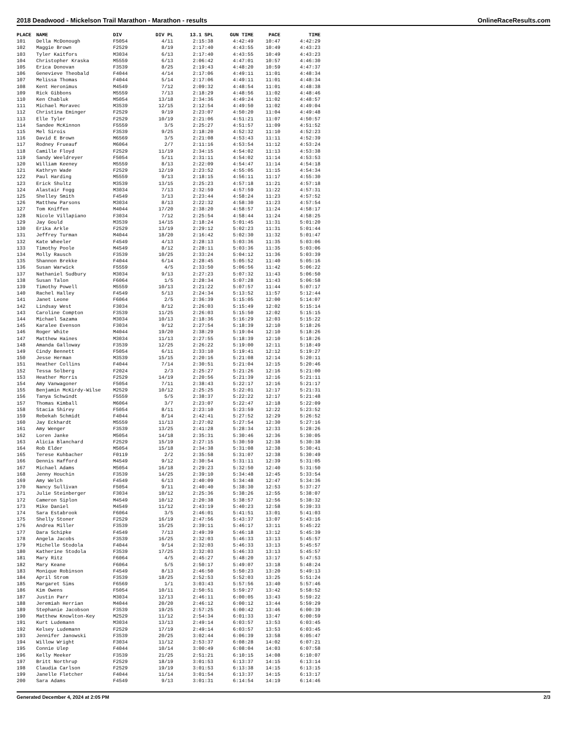2018 Deadwood - Mickelson Trail Marathon - Marathon - results OnlineRaceResults.com
| PLACE | NAME | DIV | DIV PL | 13.1 SPL | GUN TIME | PACE | TIME |
| --- | --- | --- | --- | --- | --- | --- | --- |
| 101 | Della McDonough | F5054 | 4/11 | 2:15:38 | 4:42:49 | 10:47 | 4:42:29 |
| 102 | Maggie Brown | F2529 | 8/19 | 2:17:40 | 4:43:55 | 10:49 | 4:43:23 |
| 103 | Tyler Kaitfors | M3034 | 6/13 | 2:17:40 | 4:43:55 | 10:49 | 4:43:23 |
| 104 | Christopher Kraska | M5559 | 6/13 | 2:06:42 | 4:47:01 | 10:57 | 4:46:30 |
| 105 | Erica Donovan | F3539 | 8/25 | 2:19:43 | 4:48:20 | 10:59 | 4:47:37 |
| 106 | Genevieve Theobald | F4044 | 4/14 | 2:17:06 | 4:49:11 | 11:01 | 4:48:34 |
| 107 | Melissa Thomas | F4044 | 5/14 | 2:17:06 | 4:49:11 | 11:01 | 4:48:34 |
| 108 | Kent Heronimus | M4549 | 7/12 | 2:09:32 | 4:48:54 | 11:01 | 4:48:38 |
| 109 | Rick Gibbons | M5559 | 7/13 | 2:18:29 | 4:48:56 | 11:02 | 4:48:46 |
| 110 | Ken Chabluk | M5054 | 13/18 | 2:34:36 | 4:49:24 | 11:02 | 4:48:57 |
| 111 | Michael Moravec | M3539 | 12/15 | 2:12:54 | 4:49:50 | 11:02 | 4:49:04 |
| 112 | Christina Eminger | F2529 | 9/19 | 2:23:07 | 4:50:20 | 11:04 | 4:49:48 |
| 113 | Elle Tyler | F2529 | 10/19 | 2:21:06 | 4:51:21 | 11:07 | 4:50:57 |
| 114 | Sandee McKinnon | F5559 | 3/5 | 2:25:27 | 4:51:57 | 11:09 | 4:51:52 |
| 115 | Mel Sirois | F3539 | 9/25 | 2:18:20 | 4:52:32 | 11:10 | 4:52:23 |
| 116 | David E Brown | M6569 | 3/5 | 2:21:08 | 4:53:43 | 11:11 | 4:52:39 |
| 117 | Rodney Frueauf | M6064 | 2/7 | 2:11:16 | 4:53:54 | 11:12 | 4:53:24 |
| 118 | Camille Floyd | F2529 | 11/19 | 2:34:15 | 4:54:02 | 11:13 | 4:53:38 |
| 119 | Sandy Weeldreyer | F5054 | 5/11 | 2:31:11 | 4:54:02 | 11:14 | 4:53:53 |
| 120 | William Keeney | M5559 | 8/13 | 2:22:09 | 4:54:47 | 11:14 | 4:54:18 |
| 121 | Kathryn Wade | F2529 | 12/19 | 2:23:52 | 4:55:05 | 11:15 | 4:54:34 |
| 122 | Paul Harding | M5559 | 9/13 | 2:18:15 | 4:56:11 | 11:17 | 4:55:30 |
| 123 | Erick Shultz | M3539 | 13/15 | 2:25:23 | 4:57:18 | 11:21 | 4:57:18 |
| 124 | Alastair Fogg | M3034 | 7/13 | 2:32:59 | 4:57:59 | 11:22 | 4:57:31 |
| 125 | Shelley Smith | F4549 | 3/13 | 2:23:44 | 4:58:24 | 11:23 | 4:57:52 |
| 126 | Matthew Parsons | M3034 | 8/13 | 2:22:32 | 4:58:30 | 11:23 | 4:57:54 |
| 127 | Tom Kniffen | M4044 | 17/20 | 2:38:20 | 4:58:57 | 11:24 | 4:58:17 |
| 128 | Nicole Villapiano | F3034 | 7/12 | 2:25:54 | 4:58:44 | 11:24 | 4:58:25 |
| 129 | Jay Gould | M3539 | 14/15 | 2:18:24 | 5:01:45 | 11:31 | 5:01:20 |
| 130 | Erika Arkle | F2529 | 13/19 | 2:29:12 | 5:02:23 | 11:31 | 5:01:44 |
| 131 | Jeffrey Turman | M4044 | 18/20 | 2:16:42 | 5:02:30 | 11:32 | 5:01:47 |
| 132 | Kate Wheeler | F4549 | 4/13 | 2:28:13 | 5:03:36 | 11:35 | 5:03:06 |
| 133 | Timothy Poole | M4549 | 8/12 | 2:28:11 | 5:03:36 | 11:35 | 5:03:06 |
| 134 | Molly Rausch | F3539 | 10/25 | 2:33:24 | 5:04:12 | 11:36 | 5:03:39 |
| 135 | Shannon Brekke | F4044 | 6/14 | 2:28:45 | 5:05:52 | 11:40 | 5:05:16 |
| 136 | Susan Warwick | F5559 | 4/5 | 2:33:50 | 5:06:56 | 11:42 | 5:06:22 |
| 137 | Nathaniel Sudbury | M3034 | 9/13 | 2:27:23 | 5:07:32 | 11:43 | 5:06:50 |
| 138 | Susan Talon | F6064 | 1/5 | 2:28:34 | 5:07:28 | 11:43 | 5:06:58 |
| 139 | Timothy Powell | M5559 | 10/13 | 2:21:22 | 5:07:57 | 11:44 | 5:07:17 |
| 140 | Rachel Halley | F4549 | 5/13 | 2:24:34 | 5:13:52 | 11:57 | 5:12:44 |
| 141 | Janet Leone | F6064 | 2/5 | 2:36:39 | 5:15:05 | 12:00 | 5:14:07 |
| 142 | Lindsay West | F3034 | 8/12 | 2:26:03 | 5:15:49 | 12:02 | 5:15:14 |
| 143 | Caroline Compton | F3539 | 11/25 | 2:26:03 | 5:15:50 | 12:02 | 5:15:15 |
| 144 | Michael Sazama | M3034 | 10/13 | 2:18:36 | 5:16:29 | 12:03 | 5:15:22 |
| 145 | Karalee Evenson | F3034 | 9/12 | 2:27:54 | 5:18:39 | 12:10 | 5:18:26 |
| 146 | Roger White | M4044 | 19/20 | 2:38:29 | 5:19:04 | 12:10 | 5:18:26 |
| 147 | Matthew Haines | M3034 | 11/13 | 2:27:55 | 5:18:39 | 12:10 | 5:18:26 |
| 148 | Amanda Galloway | F3539 | 12/25 | 2:26:22 | 5:19:00 | 12:11 | 5:18:49 |
| 149 | Cindy Bennett | F5054 | 6/11 | 2:33:10 | 5:19:41 | 12:12 | 5:19:27 |
| 150 | Jesse Herman | M3539 | 15/15 | 2:20:16 | 5:21:08 | 12:14 | 5:20:11 |
| 151 | Heather Collins | F4044 | 7/14 | 2:30:51 | 5:21:04 | 12:15 | 5:20:46 |
| 152 | Tessa Solberg | F2024 | 2/3 | 2:25:27 | 5:21:26 | 12:16 | 5:21:00 |
| 153 | Heather Morris | F2529 | 14/19 | 2:20:56 | 5:21:39 | 12:16 | 5:21:11 |
| 154 | Amy Vanwagoner | F5054 | 7/11 | 2:38:43 | 5:22:17 | 12:16 | 5:21:17 |
| 155 | Benjamin McKirdy-Wilse | M2529 | 10/12 | 2:25:25 | 5:22:01 | 12:17 | 5:21:31 |
| 156 | Tanya Schwindt | F5559 | 5/5 | 2:38:37 | 5:22:22 | 12:17 | 5:21:48 |
| 157 | Thomas Kimball | M6064 | 3/7 | 2:23:07 | 5:22:47 | 12:18 | 5:22:09 |
| 158 | Stacia Shirey | F5054 | 8/11 | 2:23:10 | 5:23:59 | 12:22 | 5:23:52 |
| 159 | Rebekah Schmidt | F4044 | 8/14 | 2:42:41 | 5:27:52 | 12:29 | 5:26:52 |
| 160 | Jay Eckhardt | M5559 | 11/13 | 2:27:02 | 5:27:54 | 12:30 | 5:27:16 |
| 161 | Amy Wenger | F3539 | 13/25 | 2:41:28 | 5:28:34 | 12:33 | 5:28:26 |
| 162 | Loren Janke | M5054 | 14/18 | 2:35:31 | 5:30:46 | 12:36 | 5:30:05 |
| 163 | Alicia Blanchard | F2529 | 15/19 | 2:27:15 | 5:30:59 | 12:38 | 5:30:38 |
| 164 | Rob Elder | M5054 | 15/18 | 2:34:38 | 5:31:08 | 12:38 | 5:30:41 |
| 165 | Terese Kuhbacher | F0119 | 2/2 | 2:35:58 | 5:31:07 | 12:38 | 5:30:49 |
| 166 | Dennis Hafford | M4549 | 9/12 | 2:30:54 | 5:31:11 | 12:39 | 5:31:05 |
| 167 | Michael Adams | M5054 | 16/18 | 2:29:23 | 5:32:50 | 12:40 | 5:31:50 |
| 168 | Jenny Houchin | F3539 | 14/25 | 2:39:10 | 5:34:48 | 12:45 | 5:33:54 |
| 169 | Amy Welch | F4549 | 6/13 | 2:40:09 | 5:34:48 | 12:47 | 5:34:36 |
| 170 | Nancy Sullivan | F5054 | 9/11 | 2:40:40 | 5:38:30 | 12:53 | 5:37:27 |
| 171 | Julie Steinberger | F3034 | 10/12 | 2:25:36 | 5:38:26 | 12:55 | 5:38:07 |
| 172 | Cameron Siplon | M4549 | 10/12 | 2:20:38 | 5:38:57 | 12:56 | 5:38:32 |
| 173 | Mike Daniel | M4549 | 11/12 | 2:43:19 | 5:40:23 | 12:58 | 5:39:33 |
| 174 | Sara Estabrook | F6064 | 3/5 | 2:46:01 | 5:41:51 | 13:01 | 5:41:03 |
| 175 | Shelly Stoner | F2529 | 16/19 | 2:47:56 | 5:43:37 | 13:07 | 5:43:16 |
| 176 | Andrea Miller | F3539 | 15/25 | 2:39:11 | 5:46:17 | 13:11 | 5:45:22 |
| 177 | Dara Schipke | F4549 | 7/13 | 2:49:39 | 5:46:18 | 13:12 | 5:45:39 |
| 178 | Angela Jacobs | F3539 | 16/25 | 2:32:03 | 5:46:33 | 13:13 | 5:45:57 |
| 179 | Michelle Stodola | F4044 | 9/14 | 2:32:03 | 5:46:33 | 13:13 | 5:45:57 |
| 180 | Katherine Stodola | F3539 | 17/25 | 2:32:03 | 5:46:33 | 13:13 | 5:45:57 |
| 181 | Mary Ritz | F6064 | 4/5 | 2:45:27 | 5:48:20 | 13:17 | 5:47:53 |
| 182 | Mary Keane | F6064 | 5/5 | 2:50:17 | 5:49:07 | 13:18 | 5:48:24 |
| 183 | Monique Robinson | F4549 | 8/13 | 2:46:50 | 5:50:23 | 13:20 | 5:49:13 |
| 184 | April Strom | F3539 | 18/25 | 2:52:53 | 5:52:03 | 13:25 | 5:51:24 |
| 185 | Margaret Sims | F6569 | 1/1 | 3:03:43 | 5:57:56 | 13:40 | 5:57:46 |
| 186 | Kim Owens | F5054 | 10/11 | 2:50:51 | 5:59:27 | 13:42 | 5:58:52 |
| 187 | Justin Parr | M3034 | 12/13 | 2:46:11 | 6:00:05 | 13:43 | 5:59:22 |
| 188 | Jeremiah Herrian | M4044 | 20/20 | 2:46:12 | 6:00:12 | 13:44 | 5:59:29 |
| 189 | Stephanie Jacobson | F3539 | 19/25 | 2:57:25 | 6:00:42 | 13:46 | 6:00:39 |
| 190 | Matthew Knowlton-Key | M2529 | 11/12 | 2:54:34 | 6:01:33 | 13:47 | 6:00:59 |
| 191 | Kurt Ludemann | M3034 | 13/13 | 2:49:14 | 6:03:57 | 13:53 | 6:03:45 |
| 192 | Kelsey Ludemann | F2529 | 17/19 | 2:49:14 | 6:03:57 | 13:53 | 6:03:45 |
| 193 | Jennifer Janowski | F3539 | 20/25 | 3:02:44 | 6:06:39 | 13:58 | 6:05:47 |
| 194 | Willow Wright | F3034 | 11/12 | 2:53:37 | 6:08:28 | 14:02 | 6:07:21 |
| 195 | Connie Ulep | F4044 | 10/14 | 3:00:49 | 6:08:04 | 14:03 | 6:07:58 |
| 196 | Kelly Meeker | F3539 | 21/25 | 2:51:21 | 6:10:15 | 14:08 | 6:10:07 |
| 197 | Britt Northrup | F2529 | 18/19 | 3:01:53 | 6:13:37 | 14:15 | 6:13:14 |
| 198 | Claudia Carlson | F2529 | 19/19 | 3:01:53 | 6:13:38 | 14:15 | 6:13:15 |
| 199 | Janelle Fletcher | F4044 | 11/14 | 3:01:54 | 6:13:37 | 14:15 | 6:13:17 |
| 200 | Sara Adams | F4549 | 9/13 | 3:01:31 | 6:14:54 | 14:19 | 6:14:46 |
Generated December 4, 2024 at 2:05 PM 2/3